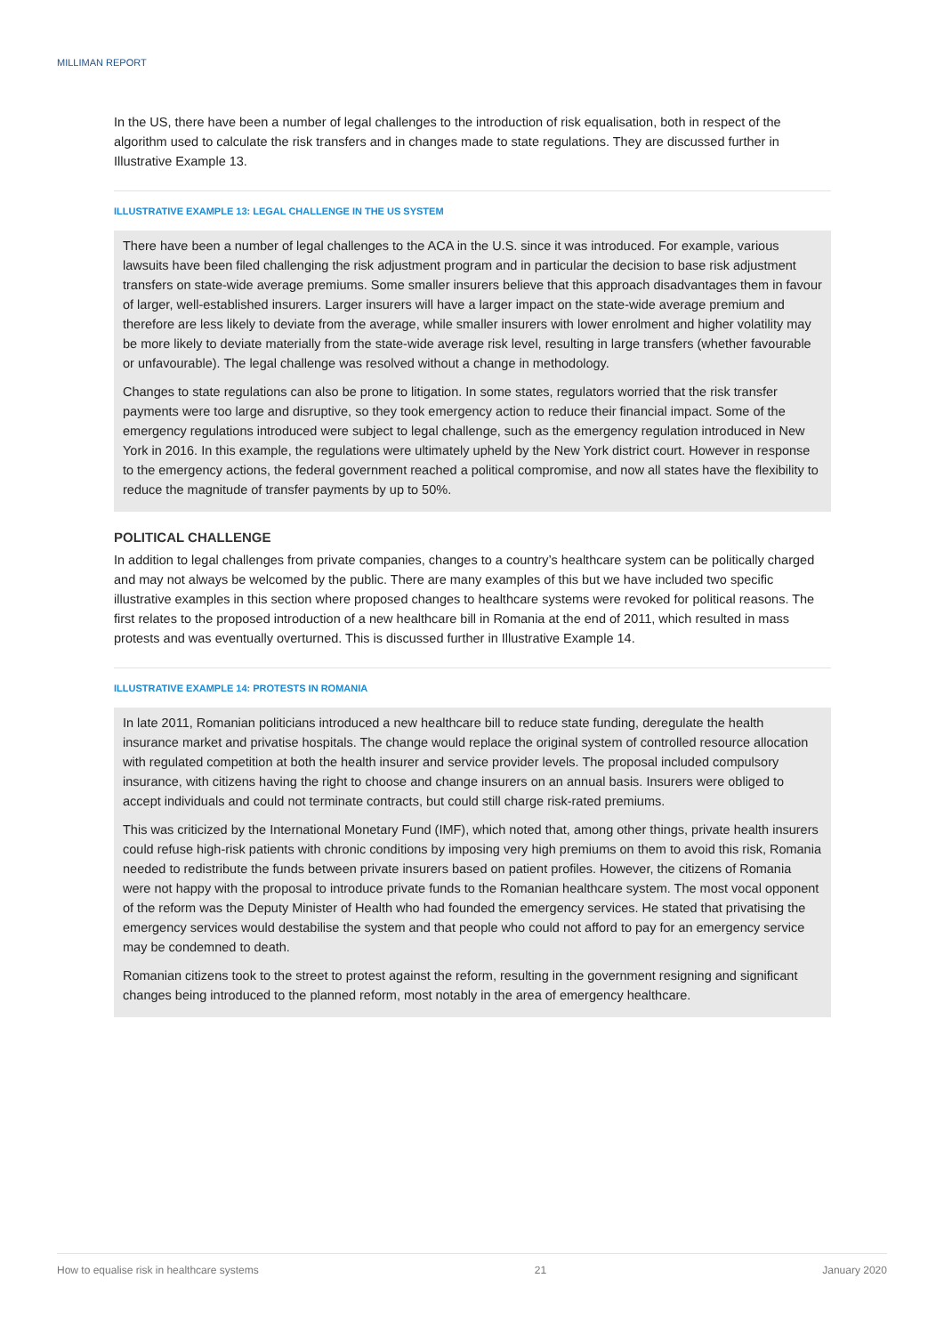MILLIMAN REPORT
In the US, there have been a number of legal challenges to the introduction of risk equalisation, both in respect of the algorithm used to calculate the risk transfers and in changes made to state regulations. They are discussed further in Illustrative Example 13.
ILLUSTRATIVE EXAMPLE 13: LEGAL CHALLENGE IN THE US SYSTEM
There have been a number of legal challenges to the ACA in the U.S. since it was introduced. For example, various lawsuits have been filed challenging the risk adjustment program and in particular the decision to base risk adjustment transfers on state-wide average premiums. Some smaller insurers believe that this approach disadvantages them in favour of larger, well-established insurers. Larger insurers will have a larger impact on the state-wide average premium and therefore are less likely to deviate from the average, while smaller insurers with lower enrolment and higher volatility may be more likely to deviate materially from the state-wide average risk level, resulting in large transfers (whether favourable or unfavourable). The legal challenge was resolved without a change in methodology.
Changes to state regulations can also be prone to litigation. In some states, regulators worried that the risk transfer payments were too large and disruptive, so they took emergency action to reduce their financial impact. Some of the emergency regulations introduced were subject to legal challenge, such as the emergency regulation introduced in New York in 2016. In this example, the regulations were ultimately upheld by the New York district court. However in response to the emergency actions, the federal government reached a political compromise, and now all states have the flexibility to reduce the magnitude of transfer payments by up to 50%.
POLITICAL CHALLENGE
In addition to legal challenges from private companies, changes to a country’s healthcare system can be politically charged and may not always be welcomed by the public. There are many examples of this but we have included two specific illustrative examples in this section where proposed changes to healthcare systems were revoked for political reasons. The first relates to the proposed introduction of a new healthcare bill in Romania at the end of 2011, which resulted in mass protests and was eventually overturned. This is discussed further in Illustrative Example 14.
ILLUSTRATIVE EXAMPLE 14: PROTESTS IN ROMANIA
In late 2011, Romanian politicians introduced a new healthcare bill to reduce state funding, deregulate the health insurance market and privatise hospitals. The change would replace the original system of controlled resource allocation with regulated competition at both the health insurer and service provider levels. The proposal included compulsory insurance, with citizens having the right to choose and change insurers on an annual basis. Insurers were obliged to accept individuals and could not terminate contracts, but could still charge risk-rated premiums.
This was criticized by the International Monetary Fund (IMF), which noted that, among other things, private health insurers could refuse high-risk patients with chronic conditions by imposing very high premiums on them to avoid this risk, Romania needed to redistribute the funds between private insurers based on patient profiles. However, the citizens of Romania were not happy with the proposal to introduce private funds to the Romanian healthcare system. The most vocal opponent of the reform was the Deputy Minister of Health who had founded the emergency services. He stated that privatising the emergency services would destabilise the system and that people who could not afford to pay for an emergency service may be condemned to death.
Romanian citizens took to the street to protest against the reform, resulting in the government resigning and significant changes being introduced to the planned reform, most notably in the area of emergency healthcare.
How to equalise risk in healthcare systems 21 January 2020